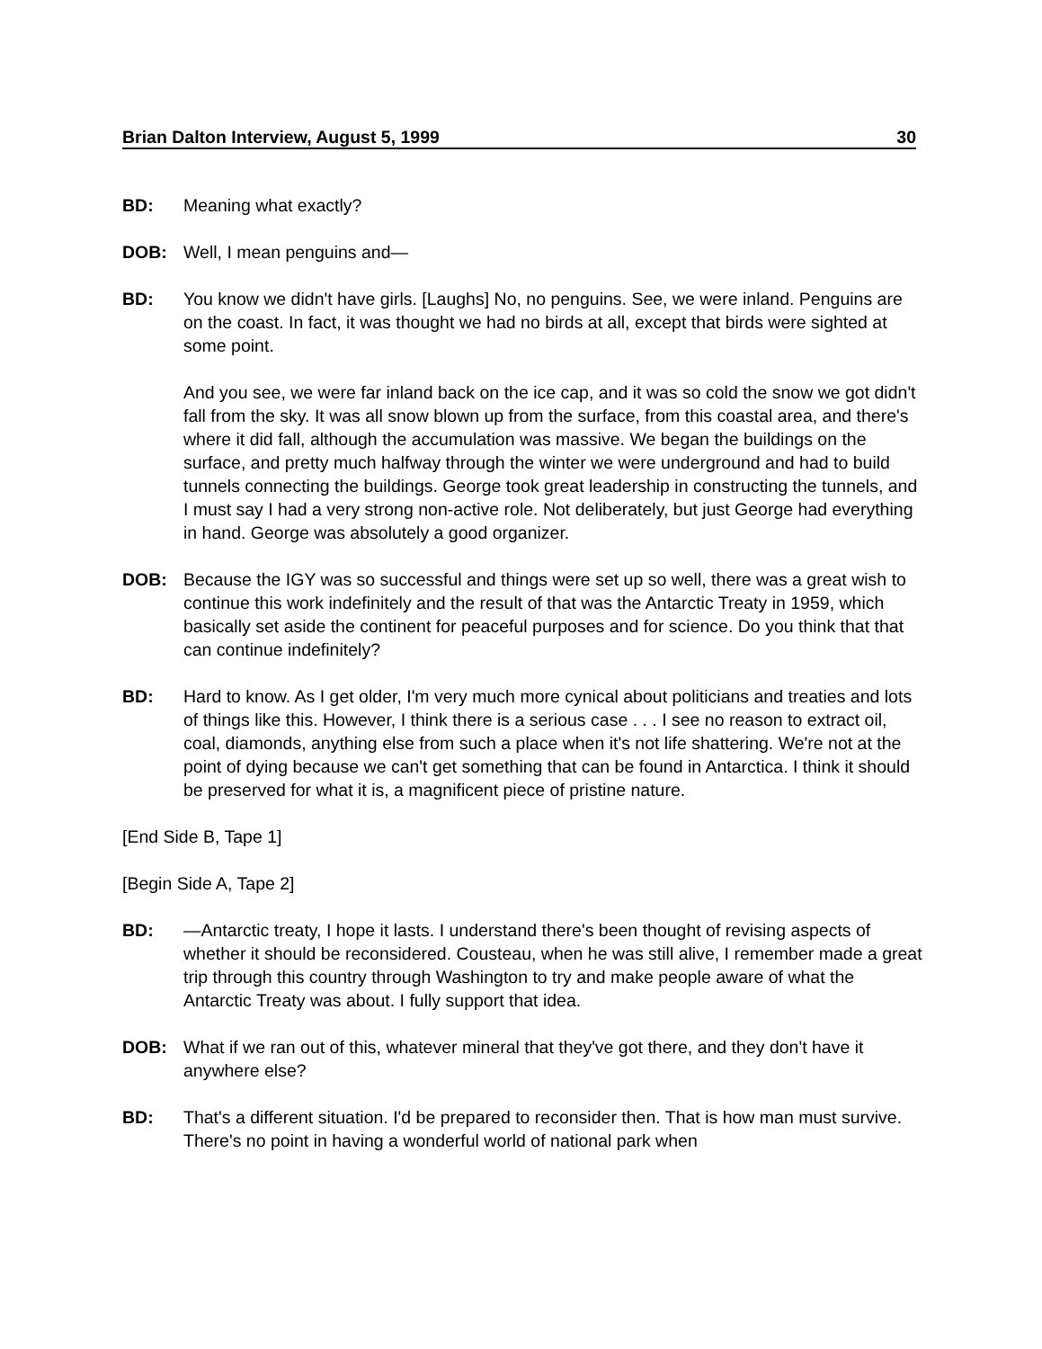Brian Dalton Interview, August 5, 1999 30
BD: Meaning what exactly?
DOB: Well, I mean penguins and—
BD: You know we didn't have girls. [Laughs] No, no penguins. See, we were inland. Penguins are on the coast. In fact, it was thought we had no birds at all, except that birds were sighted at some point.
And you see, we were far inland back on the ice cap, and it was so cold the snow we got didn't fall from the sky. It was all snow blown up from the surface, from this coastal area, and there's where it did fall, although the accumulation was massive. We began the buildings on the surface, and pretty much halfway through the winter we were underground and had to build tunnels connecting the buildings. George took great leadership in constructing the tunnels, and I must say I had a very strong non-active role. Not deliberately, but just George had everything in hand. George was absolutely a good organizer.
DOB: Because the IGY was so successful and things were set up so well, there was a great wish to continue this work indefinitely and the result of that was the Antarctic Treaty in 1959, which basically set aside the continent for peaceful purposes and for science. Do you think that that can continue indefinitely?
BD: Hard to know. As I get older, I'm very much more cynical about politicians and treaties and lots of things like this. However, I think there is a serious case . . . I see no reason to extract oil, coal, diamonds, anything else from such a place when it's not life shattering. We're not at the point of dying because we can't get something that can be found in Antarctica. I think it should be preserved for what it is, a magnificent piece of pristine nature.
[End Side B, Tape 1]
[Begin Side A, Tape 2]
BD: —Antarctic treaty, I hope it lasts. I understand there's been thought of revising aspects of whether it should be reconsidered. Cousteau, when he was still alive, I remember made a great trip through this country through Washington to try and make people aware of what the Antarctic Treaty was about. I fully support that idea.
DOB: What if we ran out of this, whatever mineral that they've got there, and they don't have it anywhere else?
BD: That's a different situation. I'd be prepared to reconsider then. That is how man must survive. There's no point in having a wonderful world of national park when